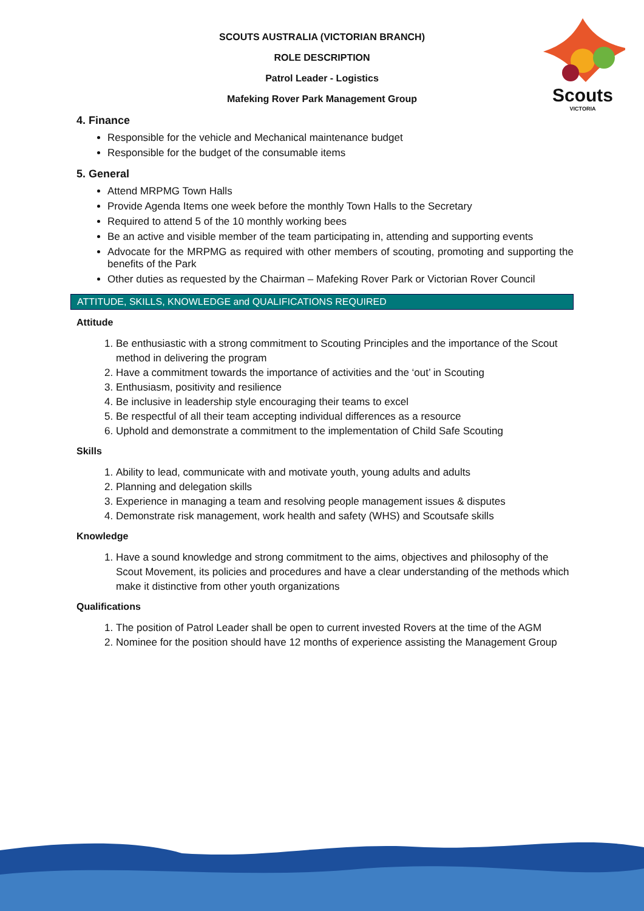SCOUTS AUSTRALIA (VICTORIAN BRANCH)
ROLE DESCRIPTION
Patrol Leader - Logistics
Mafeking Rover Park Management Group
Scouts
VICTORIA
4. Finance
Responsible for the vehicle and Mechanical maintenance budget
Responsible for the budget of the consumable items
5. General
Attend MRPMG Town Halls
Provide Agenda Items one week before the monthly Town Halls to the Secretary
Required to attend 5 of the 10 monthly working bees
Be an active and visible member of the team participating in, attending and supporting events
Advocate for the MRPMG as required with other members of scouting, promoting and supporting the benefits of the Park
Other duties as requested by the Chairman – Mafeking Rover Park or Victorian Rover Council
ATTITUDE, SKILLS, KNOWLEDGE and QUALIFICATIONS REQUIRED
Attitude
1. Be enthusiastic with a strong commitment to Scouting Principles and the importance of the Scout method in delivering the program
2. Have a commitment towards the importance of activities and the ‘out’ in Scouting
3. Enthusiasm, positivity and resilience
4. Be inclusive in leadership style encouraging their teams to excel
5. Be respectful of all their team accepting individual differences as a resource
6. Uphold and demonstrate a commitment to the implementation of Child Safe Scouting
Skills
1. Ability to lead, communicate with and motivate youth, young adults and adults
2. Planning and delegation skills
3. Experience in managing a team and resolving people management issues & disputes
4. Demonstrate risk management, work health and safety (WHS) and Scoutsafe skills
Knowledge
1. Have a sound knowledge and strong commitment to the aims, objectives and philosophy of the Scout Movement, its policies and procedures and have a clear understanding of the methods which make it distinctive from other youth organizations
Qualifications
1. The position of Patrol Leader shall be open to current invested Rovers at the time of the AGM
2. Nominee for the position should have 12 months of experience assisting the Management Group